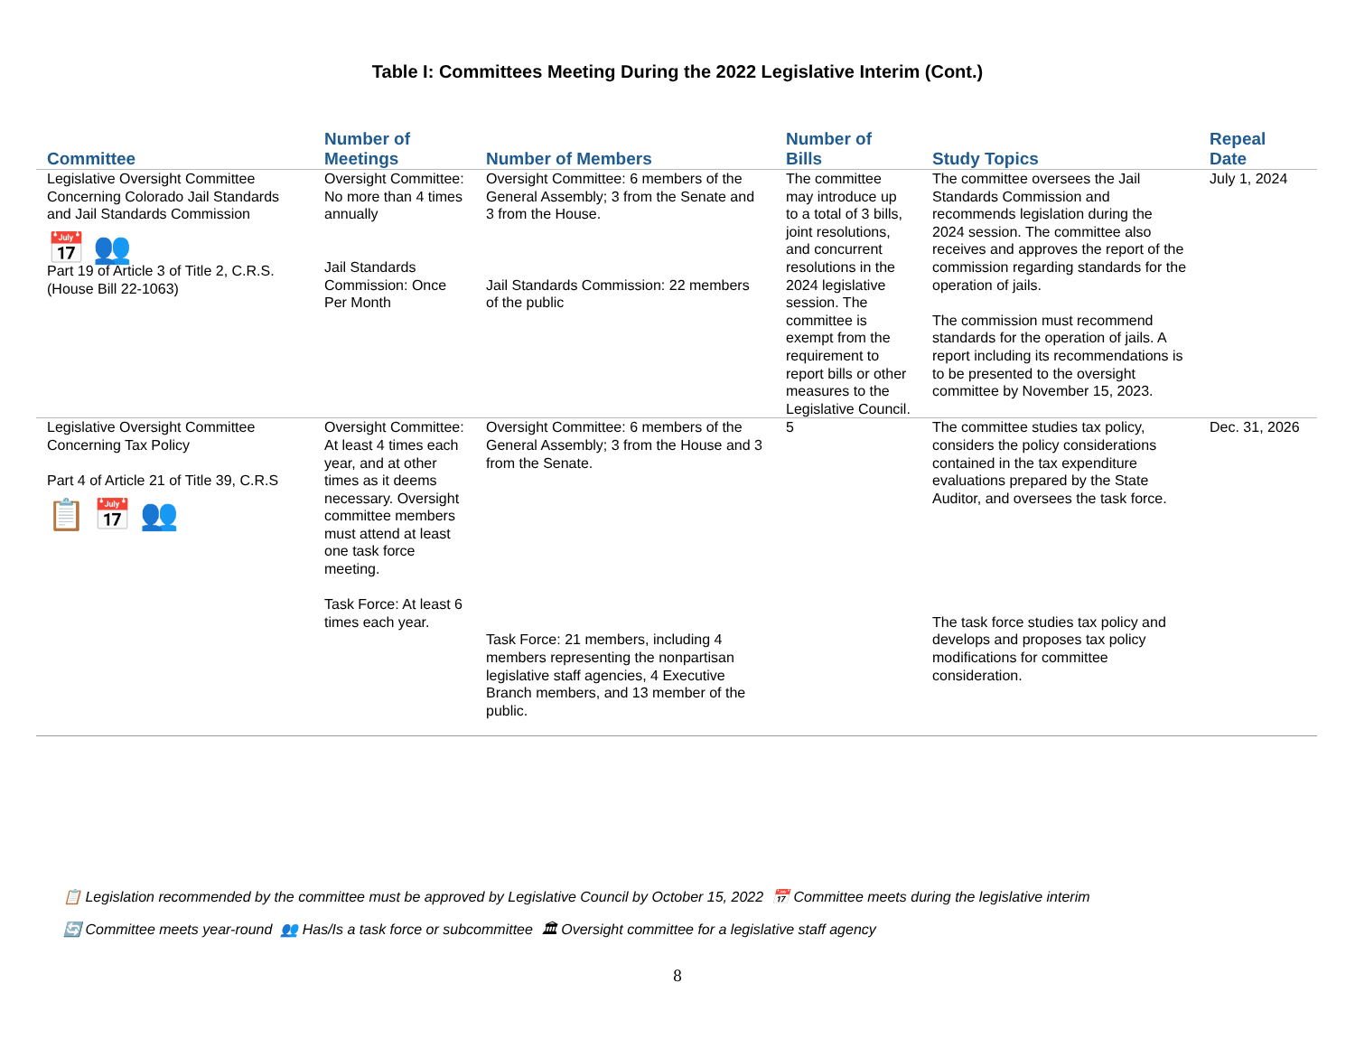Table I: Committees Meeting During the 2022 Legislative Interim (Cont.)
| Committee | Number of Meetings | Number of Members | Number of Bills | Study Topics | Repeal Date |
| --- | --- | --- | --- | --- | --- |
| Legislative Oversight Committee Concerning Colorado Jail Standards and Jail Standards Commission 📅 👥 Part 19 of Article 3 of Title 2, C.R.S. (House Bill 22-1063) | Oversight Committee: No more than 4 times annually Jail Standards Commission: Once Per Month | Oversight Committee: 6 members of the General Assembly; 3 from the Senate and 3 from the House. Jail Standards Commission: 22 members of the public | The committee may introduce up to a total of 3 bills, joint resolutions, and concurrent resolutions in the 2024 legislative session. The committee is exempt from the requirement to report bills or other measures to the Legislative Council. | The committee oversees the Jail Standards Commission and recommends legislation during the 2024 session. The committee also receives and approves the report of the commission regarding standards for the operation of jails. The commission must recommend standards for the operation of jails. A report including its recommendations is to be presented to the oversight committee by November 15, 2023. | July 1, 2024 |
| Legislative Oversight Committee Concerning Tax Policy Part 4 of Article 21 of Title 39, C.R.S 📋 📅 👥 | Oversight Committee: At least 4 times each year, and at other times as it deems necessary. Oversight committee members must attend at least one task force meeting. Task Force: At least 6 times each year. | Oversight Committee: 6 members of the General Assembly; 3 from the House and 3 from the Senate. Task Force: 21 members, including 4 members representing the nonpartisan legislative staff agencies, 4 Executive Branch members, and 13 member of the public. | 5 | The committee studies tax policy, considers the policy considerations contained in the tax expenditure evaluations prepared by the State Auditor, and oversees the task force. The task force studies tax policy and develops and proposes tax policy modifications for committee consideration. | Dec. 31, 2026 |
📋 Legislation recommended by the committee must be approved by Legislative Council by October 15, 2022 📅 Committee meets during the legislative interim
🔄 Committee meets year-round 👥 Has/Is a task force or subcommittee 🏛 Oversight committee for a legislative staff agency
8